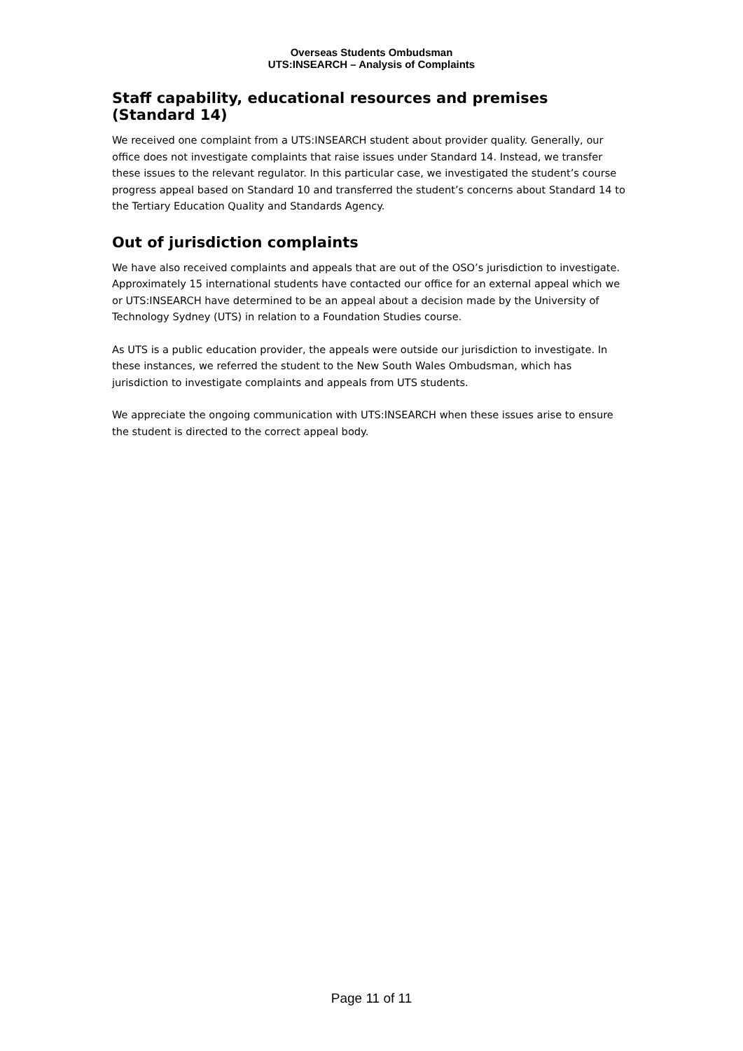Overseas Students Ombudsman
UTS:INSEARCH – Analysis of Complaints
Staff capability, educational resources and premises (Standard 14)
We received one complaint from a UTS:INSEARCH student about provider quality. Generally, our office does not investigate complaints that raise issues under Standard 14. Instead, we transfer these issues to the relevant regulator. In this particular case, we investigated the student’s course progress appeal based on Standard 10 and transferred the student’s concerns about Standard 14 to the Tertiary Education Quality and Standards Agency.
Out of jurisdiction complaints
We have also received complaints and appeals that are out of the OSO’s jurisdiction to investigate. Approximately 15 international students have contacted our office for an external appeal which we or UTS:INSEARCH have determined to be an appeal about a decision made by the University of Technology Sydney (UTS) in relation to a Foundation Studies course.
As UTS is a public education provider, the appeals were outside our jurisdiction to investigate. In these instances, we referred the student to the New South Wales Ombudsman, which has jurisdiction to investigate complaints and appeals from UTS students.
We appreciate the ongoing communication with UTS:INSEARCH when these issues arise to ensure the student is directed to the correct appeal body.
Page 11 of 11